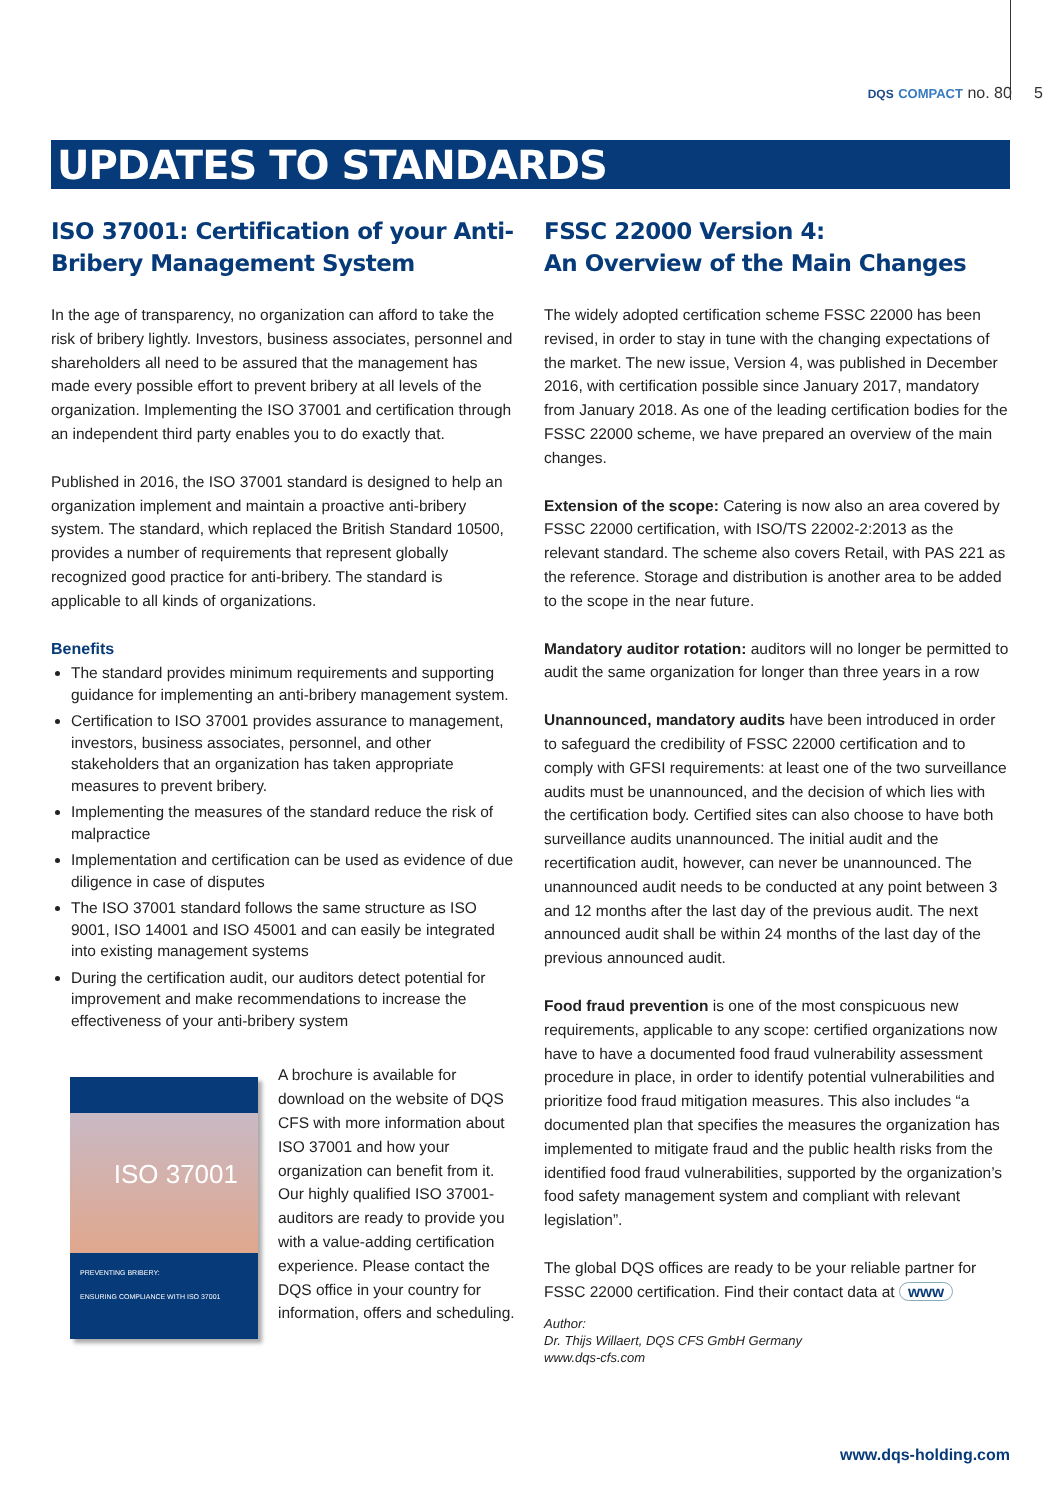DQS COMPACT no. 80 5
UPDATES TO STANDARDS
ISO 37001: Certification of your Anti-Bribery Management System
In the age of transparency, no organization can afford to take the risk of bribery lightly. Investors, business associates, personnel and shareholders all need to be assured that the management has made every possible effort to prevent bribery at all levels of the organization. Implementing the ISO 37001 and certification through an independent third party enables you to do exactly that.
Published in 2016, the ISO 37001 standard is designed to help an organization implement and maintain a proactive anti-bribery system. The standard, which replaced the British Standard 10500, provides a number of requirements that represent globally recognized good practice for anti-bribery. The standard is applicable to all kinds of organizations.
Benefits
The standard provides minimum requirements and supporting guidance for implementing an anti-bribery management system.
Certification to ISO 37001 provides assurance to management, investors, business associates, personnel, and other stakeholders that an organization has taken appropriate measures to prevent bribery.
Implementing the measures of the standard reduce the risk of malpractice
Implementation and certification can be used as evidence of due diligence in case of disputes
The ISO 37001 standard follows the same structure as ISO 9001, ISO 14001 and ISO 45001 and can easily be integrated into existing management systems
During the certification audit, our auditors detect potential for improvement and make recommendations to increase the effectiveness of your anti-bribery system
ISO 37001
PREVENTING BRIBERY:
ENSURING COMPLIANCE WITH ISO 37001
A brochure is available for download on the website of DQS CFS with more information about ISO 37001 and how your organization can benefit from it. Our highly qualified ISO 37001-auditors are ready to provide you with a value-adding certification experience. Please contact the DQS office in your country for information, offers and scheduling.
FSSC 22000 Version 4:
An Overview of the Main Changes
The widely adopted certification scheme FSSC 22000 has been revised, in order to stay in tune with the changing expectations of the market. The new issue, Version 4, was published in December 2016, with certification possible since January 2017, mandatory from January 2018. As one of the leading certification bodies for the FSSC 22000 scheme, we have prepared an overview of the main changes.
Extension of the scope: Catering is now also an area covered by FSSC 22000 certification, with ISO/TS 22002-2:2013 as the relevant standard. The scheme also covers Retail, with PAS 221 as the reference. Storage and distribution is another area to be added to the scope in the near future.
Mandatory auditor rotation: auditors will no longer be permitted to audit the same organization for longer than three years in a row
Unannounced, mandatory audits have been introduced in order to safeguard the credibility of FSSC 22000 certification and to comply with GFSI requirements: at least one of the two surveillance audits must be unannounced, and the decision of which lies with the certification body. Certified sites can also choose to have both surveillance audits unannounced. The initial audit and the recertification audit, however, can never be unannounced. The unannounced audit needs to be conducted at any point between 3 and 12 months after the last day of the previous audit. The next announced audit shall be within 24 months of the last day of the previous announced audit.
Food fraud prevention is one of the most conspicuous new requirements, applicable to any scope: certified organizations now have to have a documented food fraud vulnerability assessment procedure in place, in order to identify potential vulnerabilities and prioritize food fraud mitigation measures. This also includes “a documented plan that specifies the measures the organization has implemented to mitigate fraud and the public health risks from the identified food fraud vulnerabilities, supported by the organization’s food safety management system and compliant with relevant legislation”.
The global DQS offices are ready to be your reliable partner for FSSC 22000 certification. Find their contact data at www
Author:
Dr. Thijs Willaert, DQS CFS GmbH Germany
www.dqs-cfs.com
www.dqs-holding.com